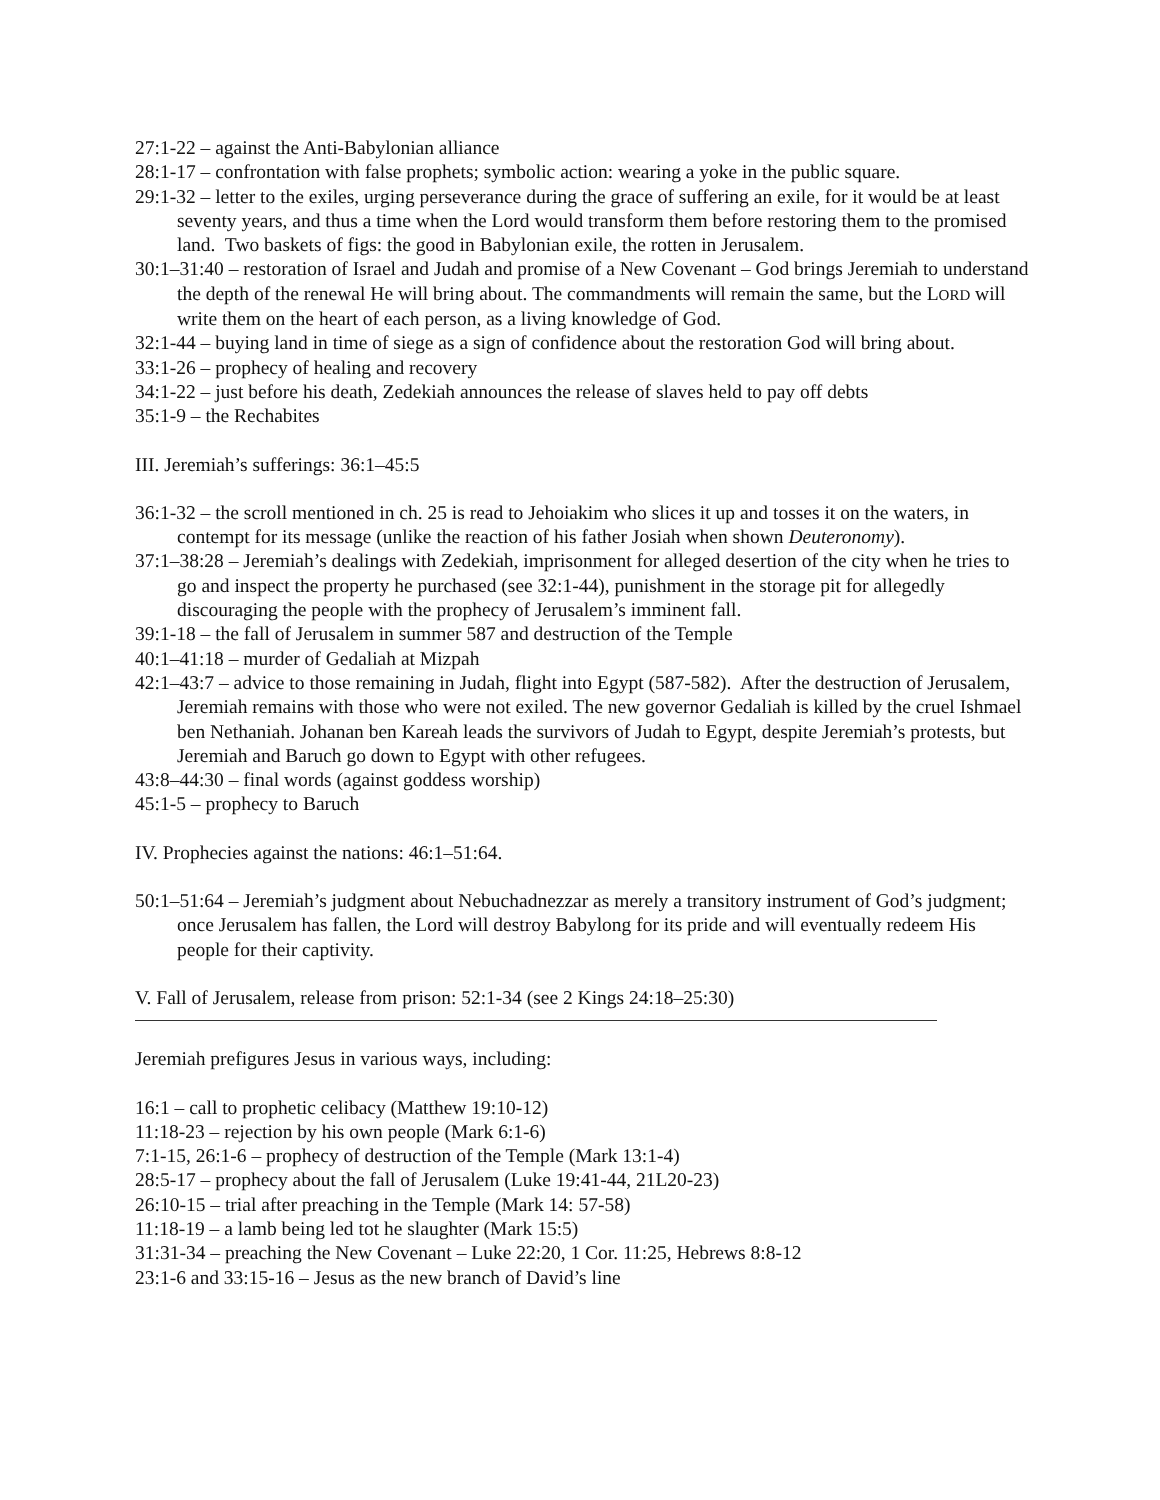27:1-22 – against the Anti-Babylonian alliance
28:1-17 – confrontation with false prophets; symbolic action: wearing a yoke in the public square.
29:1-32 – letter to the exiles, urging perseverance during the grace of suffering an exile, for it would be at least seventy years, and thus a time when the Lord would transform them before restoring them to the promised land. Two baskets of figs: the good in Babylonian exile, the rotten in Jerusalem.
30:1–31:40 – restoration of Israel and Judah and promise of a New Covenant – God brings Jeremiah to understand the depth of the renewal He will bring about. The commandments will remain the same, but the LORD will write them on the heart of each person, as a living knowledge of God.
32:1-44 – buying land in time of siege as a sign of confidence about the restoration God will bring about.
33:1-26 – prophecy of healing and recovery
34:1-22 – just before his death, Zedekiah announces the release of slaves held to pay off debts
35:1-9 – the Rechabites
III. Jeremiah’s sufferings: 36:1–45:5
36:1-32 – the scroll mentioned in ch. 25 is read to Jehoiakim who slices it up and tosses it on the waters, in contempt for its message (unlike the reaction of his father Josiah when shown Deuteronomy).
37:1–38:28 – Jeremiah’s dealings with Zedekiah, imprisonment for alleged desertion of the city when he tries to go and inspect the property he purchased (see 32:1-44), punishment in the storage pit for allegedly discouraging the people with the prophecy of Jerusalem’s imminent fall.
39:1-18 – the fall of Jerusalem in summer 587 and destruction of the Temple
40:1–41:18 – murder of Gedaliah at Mizpah
42:1–43:7 – advice to those remaining in Judah, flight into Egypt (587-582). After the destruction of Jerusalem, Jeremiah remains with those who were not exiled. The new governor Gedaliah is killed by the cruel Ishmael ben Nethaniah. Johanan ben Kareah leads the survivors of Judah to Egypt, despite Jeremiah’s protests, but Jeremiah and Baruch go down to Egypt with other refugees.
43:8–44:30 – final words (against goddess worship)
45:1-5 – prophecy to Baruch
IV. Prophecies against the nations: 46:1–51:64.
50:1–51:64 – Jeremiah’s judgment about Nebuchadnezzar as merely a transitory instrument of God’s judgment; once Jerusalem has fallen, the Lord will destroy Babylong for its pride and will eventually redeem His people for their captivity.
V. Fall of Jerusalem, release from prison: 52:1-34 (see 2 Kings 24:18–25:30)
Jeremiah prefigures Jesus in various ways, including:
16:1 – call to prophetic celibacy (Matthew 19:10-12)
11:18-23 – rejection by his own people (Mark 6:1-6)
7:1-15, 26:1-6 – prophecy of destruction of the Temple (Mark 13:1-4)
28:5-17 – prophecy about the fall of Jerusalem (Luke 19:41-44, 21L20-23)
26:10-15 – trial after preaching in the Temple (Mark 14: 57-58)
11:18-19 – a lamb being led tot he slaughter (Mark 15:5)
31:31-34 – preaching the New Covenant – Luke 22:20, 1 Cor. 11:25, Hebrews 8:8-12
23:1-6 and 33:15-16 – Jesus as the new branch of David’s line